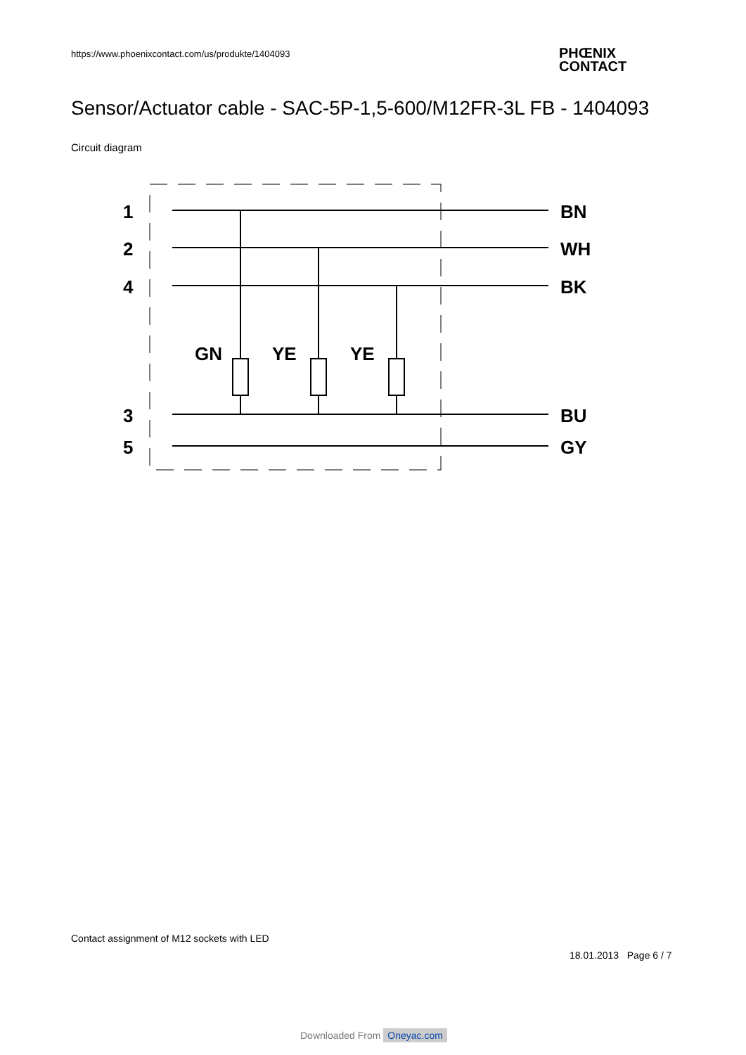https://www.phoenixcontact.com/us/produkte/1404093
PHŒNIX
CONTACT
Sensor/Actuator cable - SAC-5P-1,5-600/M12FR-3L FB - 1404093
Circuit diagram
1
2
4
3
5
BN
WH
BK
BU
GY
GN
YE
YE
Contact assignment of M12 sockets with LED
18.01.2013 Page 6 / 7
Downloaded From Oneyac.com